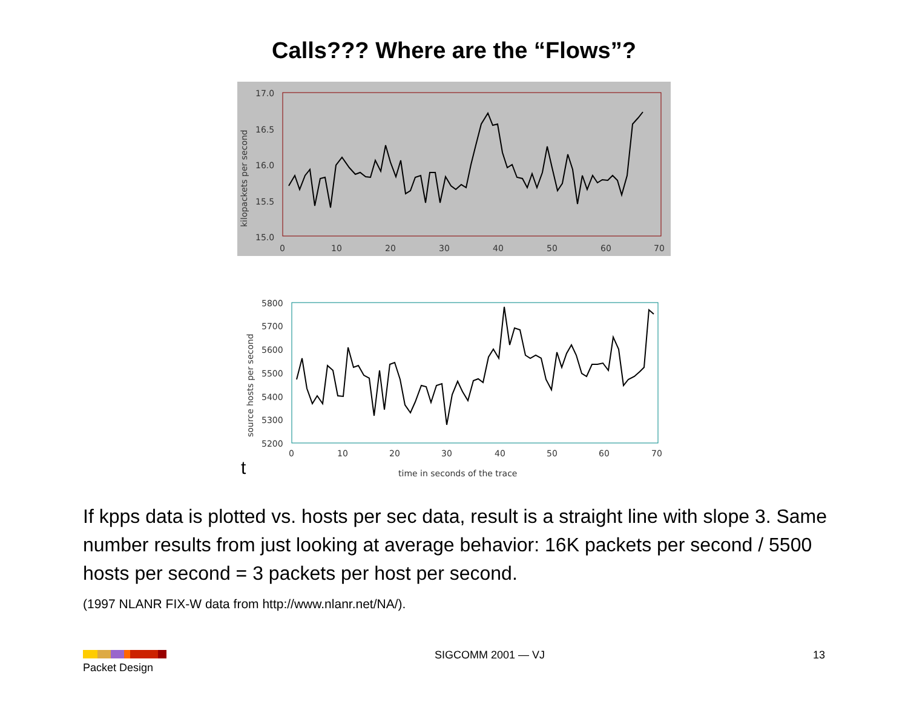Calls??? Where are the “Flows”?
17.0
16.5
16.0
15.5
15.0
0
10
20
30
40
50
60
70
kilopackets per second
5800
5700
5600
5500
5400
5300
5200
0
10
20
30
40
50
60
70
time in seconds of the trace
source hosts per second
t
If kpps data is plotted vs. hosts per sec data, result is a straight line with slope 3. Same number results from just looking at average behavior: 16K packets per second / 5500 hosts per second = 3 packets per host per second.
(1997 NLANR FIX-W data from http://www.nlanr.net/NA/).
Packet Design
SIGCOMM 2001 — VJ 13